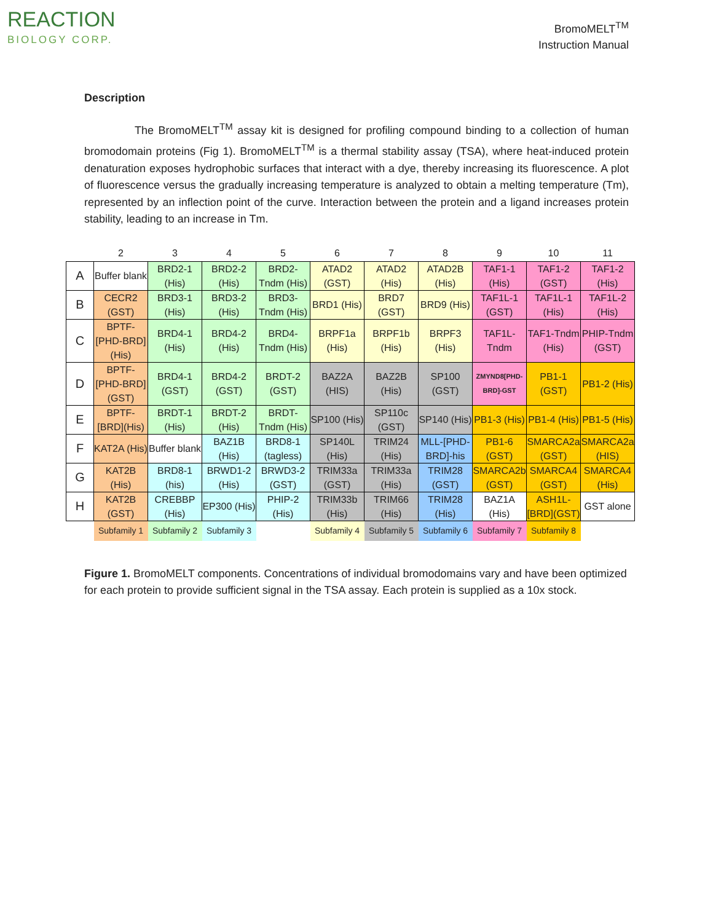REACTION
BIOLOGY CORP.
BromoMELT<sup>TM</sup>
Instruction Manual
Description
The BromoMELT<sup>TM</sup> assay kit is designed for profiling compound binding to a collection of human bromodomain proteins (Fig 1). BromoMELT<sup>TM</sup> is a thermal stability assay (TSA), where heat-induced protein denaturation exposes hydrophobic surfaces that interact with a dye, thereby increasing its fluorescence. A plot of fluorescence versus the gradually increasing temperature is analyzed to obtain a melting temperature (Tm), represented by an inflection point of the curve. Interaction between the protein and a ligand increases protein stability, leading to an increase in Tm.
| | 2 | 3 | 4 | 5 | 6 | 7 | 8 | 9 | 10 | 11 |
| A | Buffer blank | BRD2-1 (His) | BRD2-2 (His) | BRD2-Tndm (His) | ATAD2 (GST) | ATAD2 (His) | ATAD2B (His) | TAF1-1 (His) | TAF1-2 (GST) | TAF1-2 (His) |
| B | CECR2 (GST) | BRD3-1 (His) | BRD3-2 (His) | BRD3-Tndm (His) | BRD1 (His) | BRD7 (GST) | BRD9 (His) | TAF1L-1 (GST) | TAF1L-1 (His) | TAF1L-2 (His) |
| C | BPTF-[PHD-BRD] (His) | BRD4-1 (His) | BRD4-2 (His) | BRD4-Tndm (His) | BRPF1a (His) | BRPF1b (His) | BRPF3 (His) | TAF1L-Tndm | TAF1-Tndm (His) | PHIP-Tndm (GST) |
| D | BPTF-[PHD-BRD](GST) | BRD4-1 (GST) | BRD4-2 (GST) | BRDT-2 (GST) | BAZ2A (HIS) | BAZ2B (His) | SP100 (GST) | ZMYND8[PHD-BRD]-GST | PB1-1 (GST) | PB1-2 (His) |
| E | BPTF-[BRD](His) | BRDT-1 (His) | BRDT-2 (His) | BRDT-Tndm (His) | SP100 (His) | SP110c (GST) | SP140 (His) | PB1-3 (His) | PB1-4 (His) | PB1-5 (His) |
| F | KAT2A (His) | Buffer blank | BAZ1B (His) | BRD8-1 (tagless) | SP140L (His) | TRIM24 (His) | MLL-[PHD-BRD]-his | PB1-6 (GST) | SMARCA2a (GST) | SMARCA2a (HIS) |
| G | KAT2B (His) | BRD8-1 (his) | BRWD1-2 (His) | BRWD3-2 (GST) | TRIM33a (GST) | TRIM33a (His) | TRIM28 (GST) | SMARCA2b (GST) | SMARCA4 (GST) | SMARCA4 (His) |
| H | KAT2B (GST) | CREBBP (His) | EP300 (His) | PHIP-2 (His) | TRIM33b (His) | TRIM66 (His) | TRIM28 (His) | BAZ1A (His) | ASH1L-[BRD](GST) | GST alone |
| | Subfamily 1 | Subfamily 2 | Subfamily 3 | | Subfamily 4 | Subfamily 5 | Subfamily 6 | Subfamily 7 | Subfamily 8 | |
Figure 1. BromoMELT components. Concentrations of individual bromodomains vary and have been optimized for each protein to provide sufficient signal in the TSA assay. Each protein is supplied as a 10x stock.